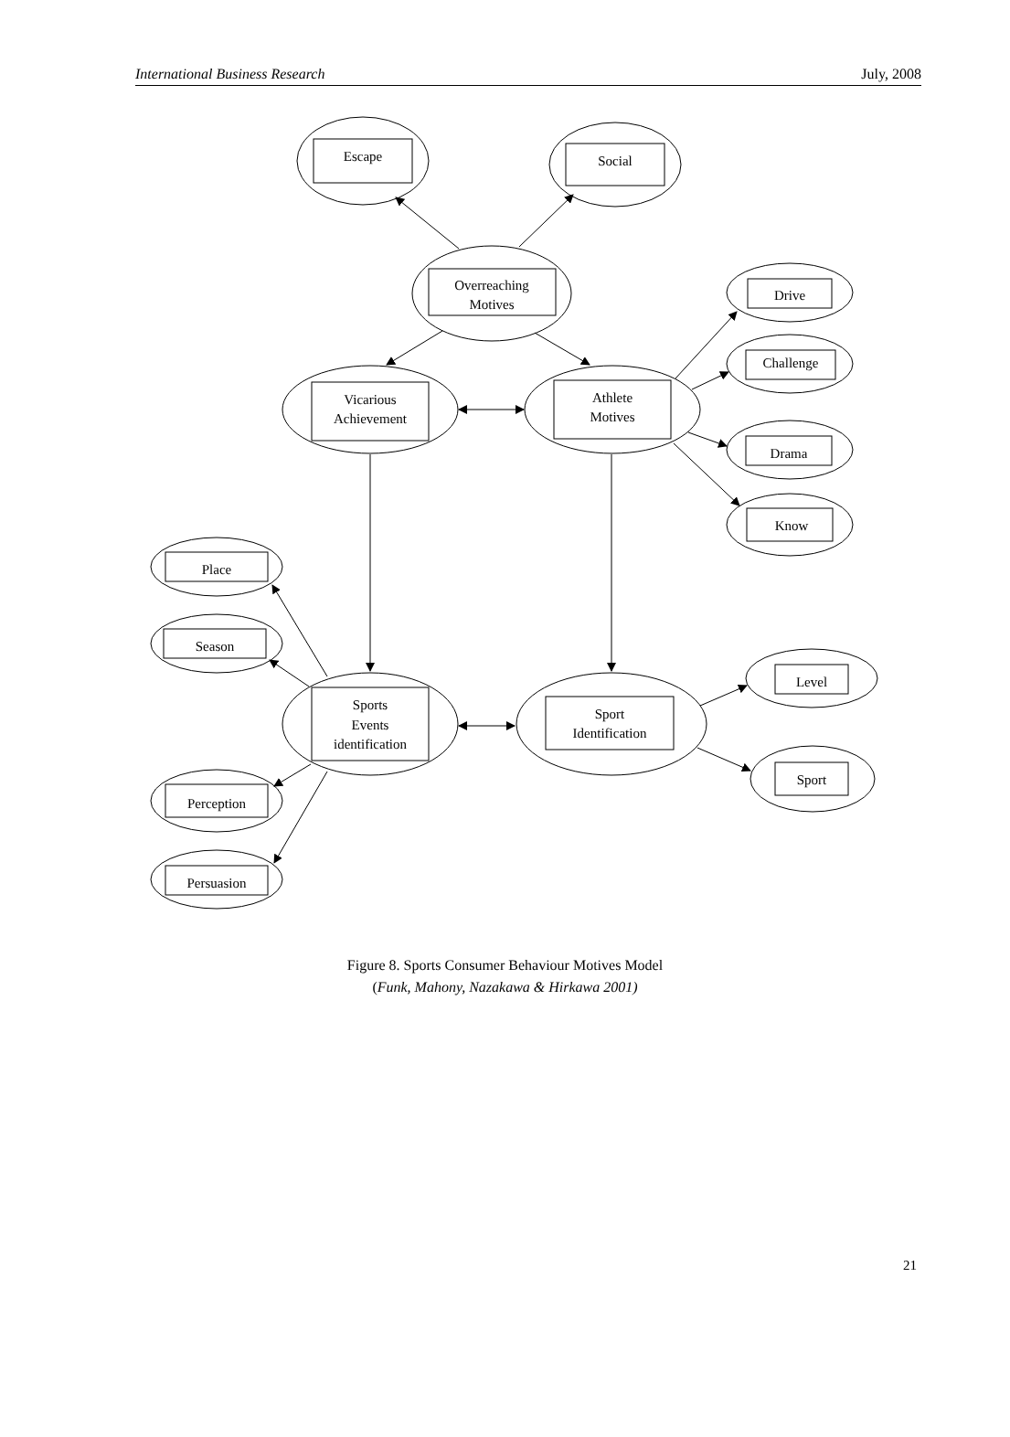International Business Research July, 2008
Escape
Social
Overreaching
Motives
Vicarious
Achievement
Athlete
Motives
Drive
Challenge
Drama
Know
Place
Season
Sports
Events
identification
Sport
Identification
Level
Sport
Perception
Persuasion
Figure 8. Sports Consumer Behaviour Motives Model
(Funk, Mahony, Nazakawa & Hirkawa 2001)
21